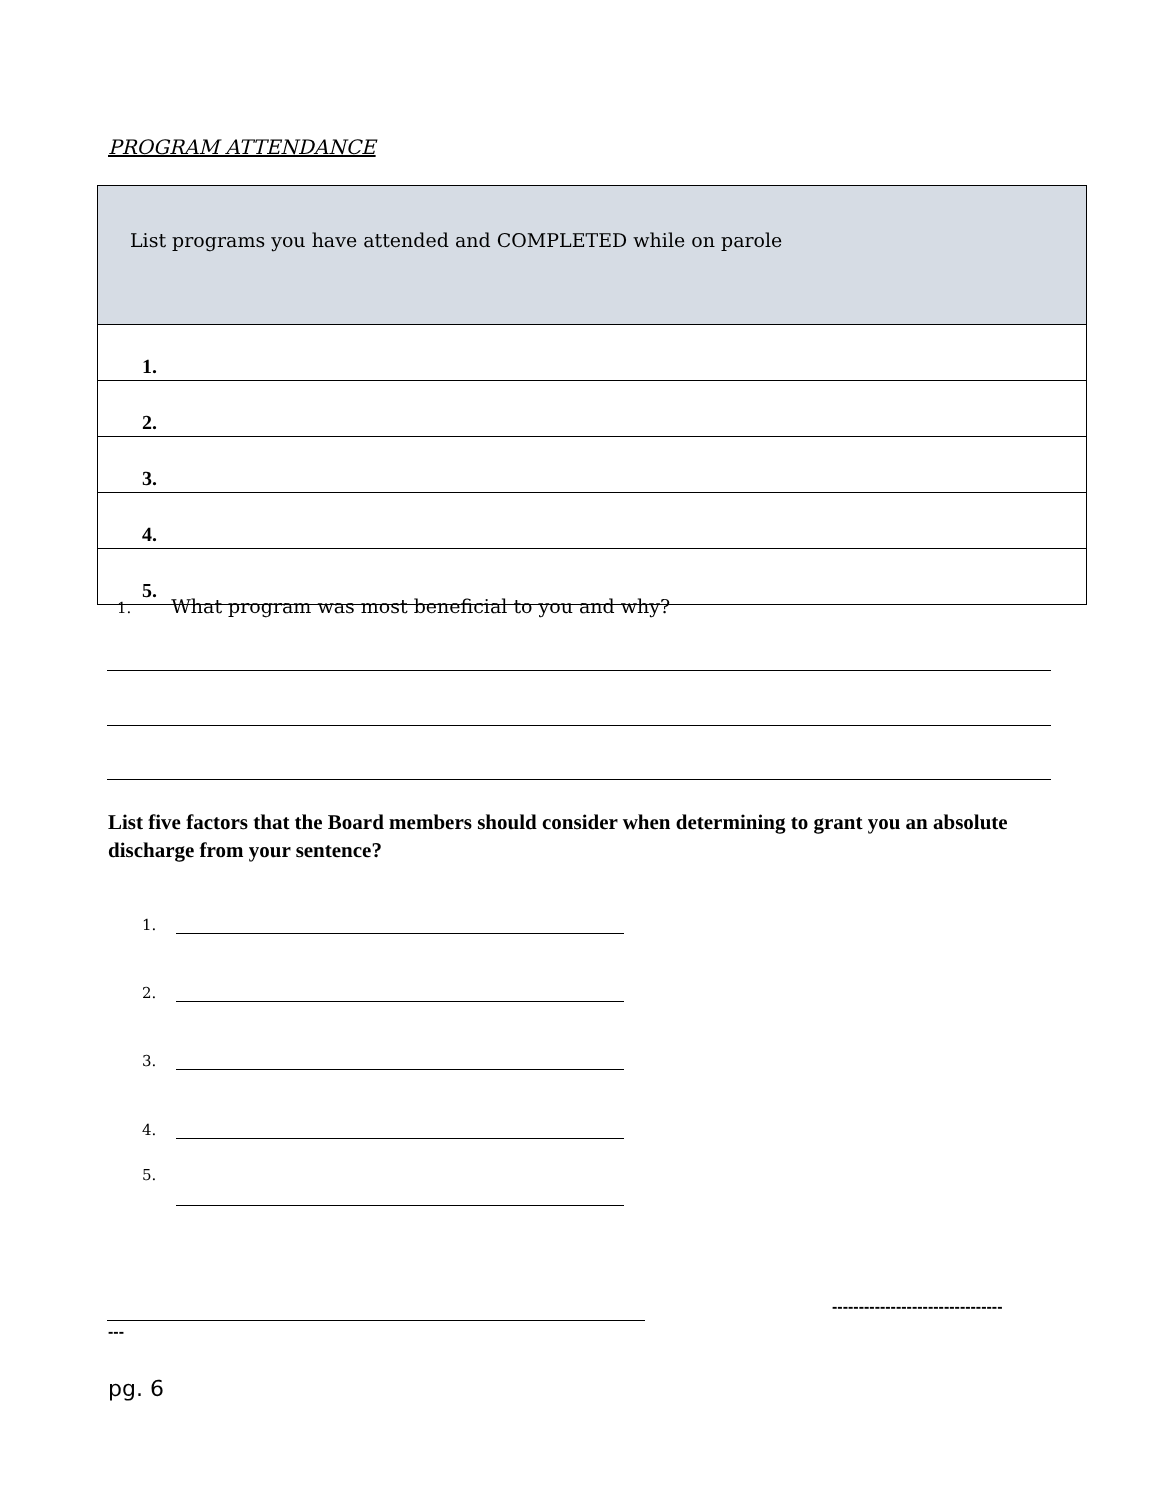PROGRAM ATTENDANCE
| List programs you have attended and COMPLETED while on parole |
| --- |
| 1. |
| 2. |
| 3. |
| 4. |
| 5. |
1. What program was most beneficial to you and why?
List five factors that the Board members should consider when determining to grant you an absolute discharge from your sentence?
1.
2.
3.
4.
5.
--------------------------------
---
pg. 6